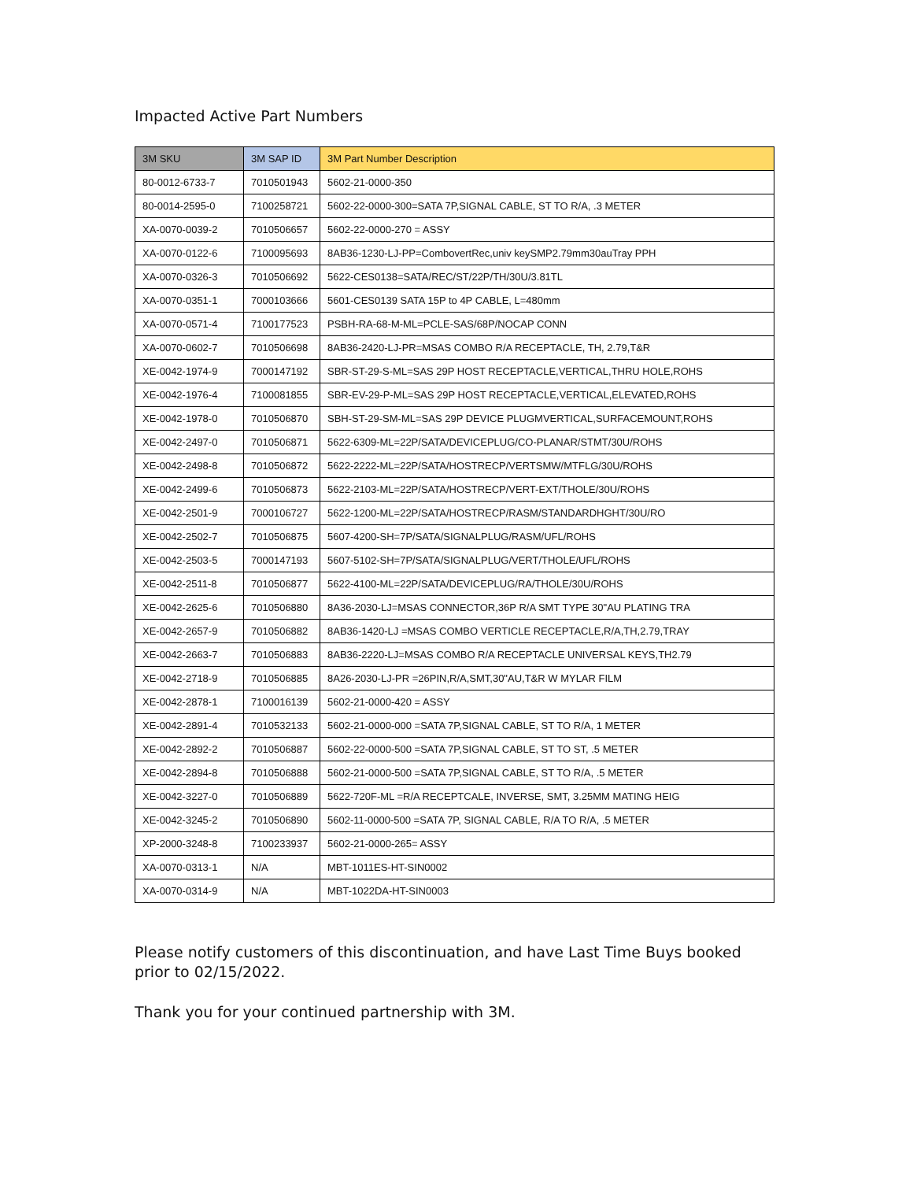Impacted Active Part Numbers
| 3M SKU | 3M SAP ID | 3M Part Number Description |
| --- | --- | --- |
| 80-0012-6733-7 | 7010501943 | 5602-21-0000-350 |
| 80-0014-2595-0 | 7100258721 | 5602-22-0000-300=SATA 7P,SIGNAL CABLE, ST TO R/A, .3 METER |
| XA-0070-0039-2 | 7010506657 | 5602-22-0000-270 = ASSY |
| XA-0070-0122-6 | 7100095693 | 8AB36-1230-LJ-PP=CombovertRec,univ keySMP2.79mm30auTray PPH |
| XA-0070-0326-3 | 7010506692 | 5622-CES0138=SATA/REC/ST/22P/TH/30U/3.81TL |
| XA-0070-0351-1 | 7000103666 | 5601-CES0139 SATA 15P to 4P CABLE, L=480mm |
| XA-0070-0571-4 | 7100177523 | PSBH-RA-68-M-ML=PCLE-SAS/68P/NOCAP CONN |
| XA-0070-0602-7 | 7010506698 | 8AB36-2420-LJ-PR=MSAS COMBO R/A RECEPTACLE, TH, 2.79,T&R |
| XE-0042-1974-9 | 7000147192 | SBR-ST-29-S-ML=SAS 29P HOST RECEPTACLE,VERTICAL,THRU HOLE,ROHS |
| XE-0042-1976-4 | 7100081855 | SBR-EV-29-P-ML=SAS 29P HOST RECEPTACLE,VERTICAL,ELEVATED,ROHS |
| XE-0042-1978-0 | 7010506870 | SBH-ST-29-SM-ML=SAS 29P DEVICE PLUGMVERTICAL,SURFACEMOUNT,ROHS |
| XE-0042-2497-0 | 7010506871 | 5622-6309-ML=22P/SATA/DEVICEPLUG/CO-PLANAR/STMT/30U/ROHS |
| XE-0042-2498-8 | 7010506872 | 5622-2222-ML=22P/SATA/HOSTRECP/VERTSMW/MTFLG/30U/ROHS |
| XE-0042-2499-6 | 7010506873 | 5622-2103-ML=22P/SATA/HOSTRECP/VERT-EXT/THOLE/30U/ROHS |
| XE-0042-2501-9 | 7000106727 | 5622-1200-ML=22P/SATA/HOSTRECP/RASM/STANDARDHGHT/30U/RO |
| XE-0042-2502-7 | 7010506875 | 5607-4200-SH=7P/SATA/SIGNALPLUG/RASM/UFL/ROHS |
| XE-0042-2503-5 | 7000147193 | 5607-5102-SH=7P/SATA/SIGNALPLUG/VERT/THOLE/UFL/ROHS |
| XE-0042-2511-8 | 7010506877 | 5622-4100-ML=22P/SATA/DEVICEPLUG/RA/THOLE/30U/ROHS |
| XE-0042-2625-6 | 7010506880 | 8A36-2030-LJ=MSAS CONNECTOR,36P R/A SMT TYPE 30"AU PLATING TRA |
| XE-0042-2657-9 | 7010506882 | 8AB36-1420-LJ =MSAS COMBO VERTICLE RECEPTACLE,R/A,TH,2.79,TRAY |
| XE-0042-2663-7 | 7010506883 | 8AB36-2220-LJ=MSAS COMBO R/A RECEPTACLE UNIVERSAL KEYS,TH2.79 |
| XE-0042-2718-9 | 7010506885 | 8A26-2030-LJ-PR =26PIN,R/A,SMT,30"AU,T&R W MYLAR FILM |
| XE-0042-2878-1 | 7100016139 | 5602-21-0000-420 = ASSY |
| XE-0042-2891-4 | 7010532133 | 5602-21-0000-000 =SATA 7P,SIGNAL CABLE, ST TO R/A, 1 METER |
| XE-0042-2892-2 | 7010506887 | 5602-22-0000-500 =SATA 7P,SIGNAL CABLE, ST TO ST, .5 METER |
| XE-0042-2894-8 | 7010506888 | 5602-21-0000-500 =SATA 7P,SIGNAL CABLE, ST TO R/A, .5 METER |
| XE-0042-3227-0 | 7010506889 | 5622-720F-ML =R/A RECEPTCALE, INVERSE, SMT, 3.25MM MATING HEIG |
| XE-0042-3245-2 | 7010506890 | 5602-11-0000-500 =SATA 7P, SIGNAL CABLE, R/A TO R/A, .5 METER |
| XP-2000-3248-8 | 7100233937 | 5602-21-0000-265= ASSY |
| XA-0070-0313-1 | N/A | MBT-1011ES-HT-SIN0002 |
| XA-0070-0314-9 | N/A | MBT-1022DA-HT-SIN0003 |
Please notify customers of this discontinuation, and have Last Time Buys booked prior to 02/15/2022.
Thank you for your continued partnership with 3M.